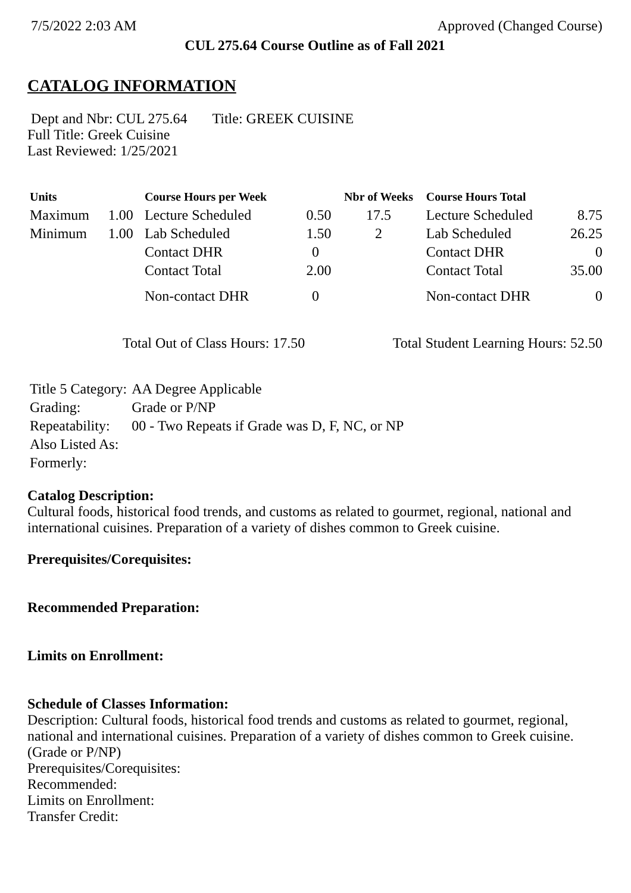7/5/2022 2:03 AM Approved (Changed Course)
CUL 275.64 Course Outline as of Fall 2021
CATALOG INFORMATION
Dept and Nbr: CUL 275.64 Title: GREEK CUISINE
Full Title: Greek Cuisine
Last Reviewed: 1/25/2021
| Units | | Course Hours per Week | | Nbr of Weeks | Course Hours Total | |
| --- | --- | --- | --- | --- | --- | --- |
| Maximum | 1.00 | Lecture Scheduled | 0.50 | 17.5 | Lecture Scheduled | 8.75 |
| Minimum | 1.00 | Lab Scheduled | 1.50 | 2 | Lab Scheduled | 26.25 |
| | | Contact DHR | 0 | | Contact DHR | 0 |
| | | Contact Total | 2.00 | | Contact Total | 35.00 |
| | | Non-contact DHR | 0 | | Non-contact DHR | 0 |
Total Out of Class Hours: 17.50 Total Student Learning Hours: 52.50
| Title 5 Category: | AA Degree Applicable |
| Grading: | Grade or P/NP |
| Repeatability: | 00 - Two Repeats if Grade was D, F, NC, or NP |
| Also Listed As: | |
| Formerly: | |
Catalog Description:
Cultural foods, historical food trends, and customs as related to gourmet, regional, national and international cuisines. Preparation of a variety of dishes common to Greek cuisine.
Prerequisites/Corequisites:
Recommended Preparation:
Limits on Enrollment:
Schedule of Classes Information:
Description: Cultural foods, historical food trends and customs as related to gourmet, regional, national and international cuisines. Preparation of a variety of dishes common to Greek cuisine. (Grade or P/NP)
Prerequisites/Corequisites:
Recommended:
Limits on Enrollment:
Transfer Credit: